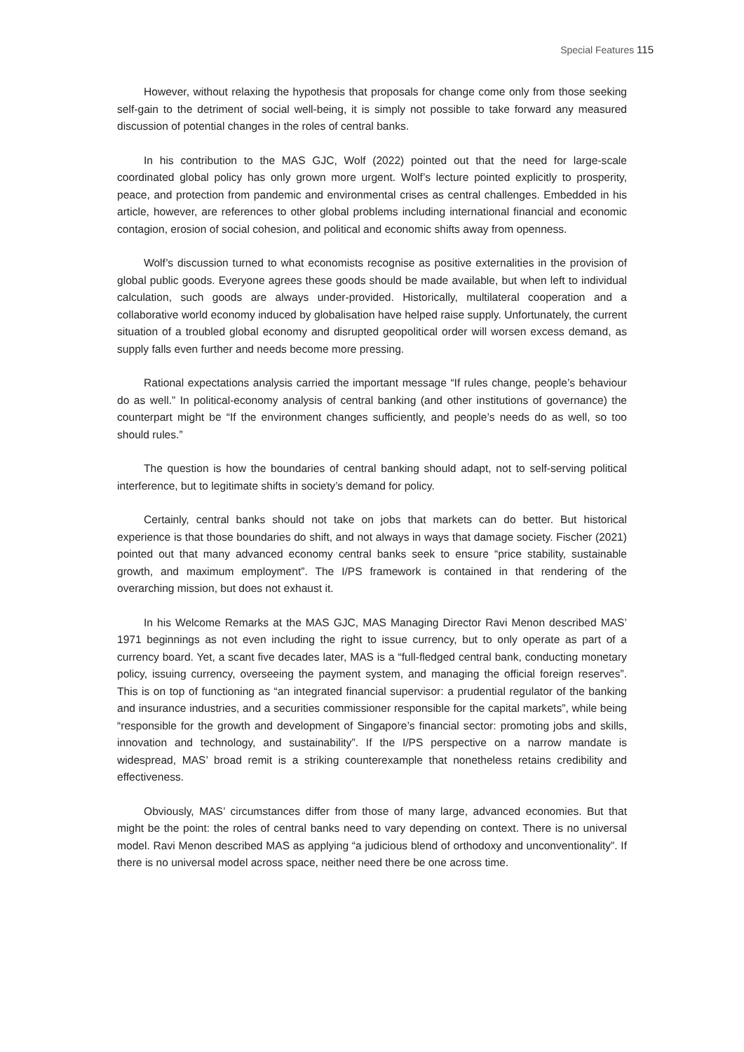Special Features 115
However, without relaxing the hypothesis that proposals for change come only from those seeking self-gain to the detriment of social well-being, it is simply not possible to take forward any measured discussion of potential changes in the roles of central banks.
In his contribution to the MAS GJC, Wolf (2022) pointed out that the need for large-scale coordinated global policy has only grown more urgent. Wolf’s lecture pointed explicitly to prosperity, peace, and protection from pandemic and environmental crises as central challenges. Embedded in his article, however, are references to other global problems including international financial and economic contagion, erosion of social cohesion, and political and economic shifts away from openness.
Wolf’s discussion turned to what economists recognise as positive externalities in the provision of global public goods. Everyone agrees these goods should be made available, but when left to individual calculation, such goods are always under-provided. Historically, multilateral cooperation and a collaborative world economy induced by globalisation have helped raise supply. Unfortunately, the current situation of a troubled global economy and disrupted geopolitical order will worsen excess demand, as supply falls even further and needs become more pressing.
Rational expectations analysis carried the important message “If rules change, people’s behaviour do as well.” In political-economy analysis of central banking (and other institutions of governance) the counterpart might be “If the environment changes sufficiently, and people’s needs do as well, so too should rules.”
The question is how the boundaries of central banking should adapt, not to self-serving political interference, but to legitimate shifts in society’s demand for policy.
Certainly, central banks should not take on jobs that markets can do better. But historical experience is that those boundaries do shift, and not always in ways that damage society. Fischer (2021) pointed out that many advanced economy central banks seek to ensure “price stability, sustainable growth, and maximum employment”. The I/PS framework is contained in that rendering of the overarching mission, but does not exhaust it.
In his Welcome Remarks at the MAS GJC, MAS Managing Director Ravi Menon described MAS’ 1971 beginnings as not even including the right to issue currency, but to only operate as part of a currency board. Yet, a scant five decades later, MAS is a “full-fledged central bank, conducting monetary policy, issuing currency, overseeing the payment system, and managing the official foreign reserves”. This is on top of functioning as “an integrated financial supervisor: a prudential regulator of the banking and insurance industries, and a securities commissioner responsible for the capital markets”, while being “responsible for the growth and development of Singapore’s financial sector: promoting jobs and skills, innovation and technology, and sustainability”. If the I/PS perspective on a narrow mandate is widespread, MAS’ broad remit is a striking counterexample that nonetheless retains credibility and effectiveness.
Obviously, MAS’ circumstances differ from those of many large, advanced economies. But that might be the point: the roles of central banks need to vary depending on context. There is no universal model. Ravi Menon described MAS as applying “a judicious blend of orthodoxy and unconventionality”. If there is no universal model across space, neither need there be one across time.